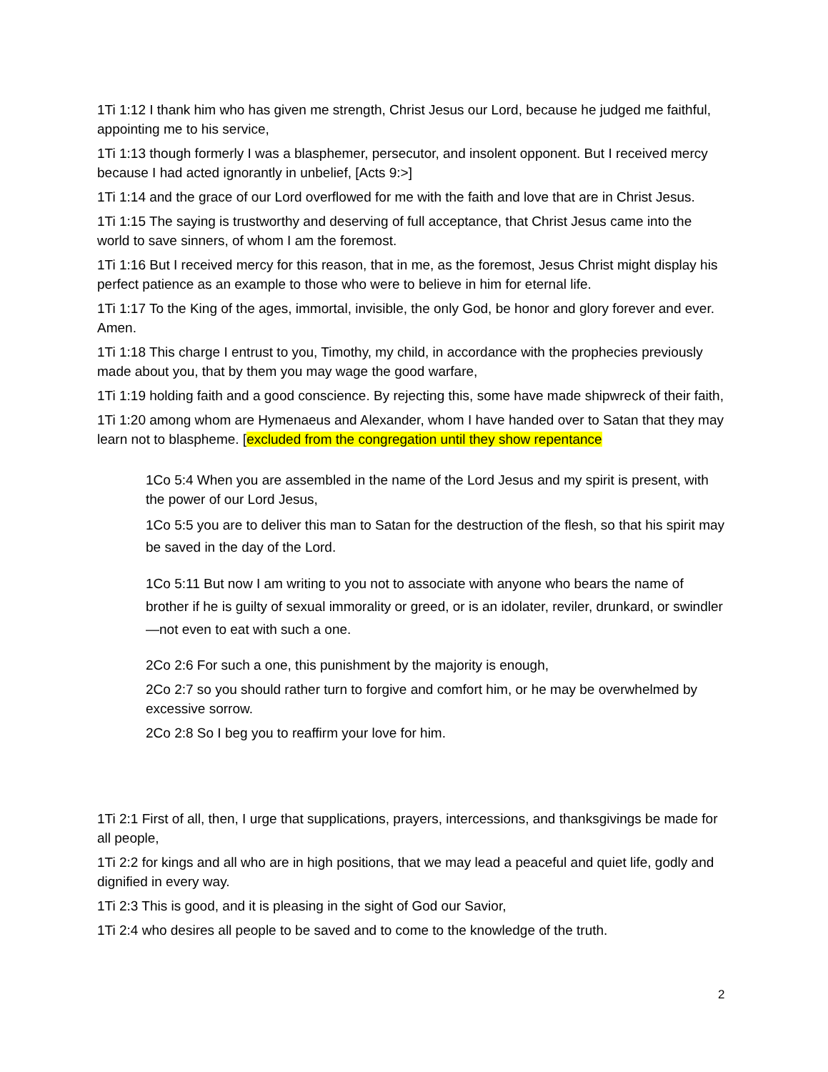1Ti 1:12 I thank him who has given me strength, Christ Jesus our Lord, because he judged me faithful, appointing me to his service,
1Ti 1:13 though formerly I was a blasphemer, persecutor, and insolent opponent. But I received mercy because I had acted ignorantly in unbelief, [Acts 9:>]
1Ti 1:14 and the grace of our Lord overflowed for me with the faith and love that are in Christ Jesus.
1Ti 1:15 The saying is trustworthy and deserving of full acceptance, that Christ Jesus came into the world to save sinners, of whom I am the foremost.
1Ti 1:16 But I received mercy for this reason, that in me, as the foremost, Jesus Christ might display his perfect patience as an example to those who were to believe in him for eternal life.
1Ti 1:17 To the King of the ages, immortal, invisible, the only God, be honor and glory forever and ever. Amen.
1Ti 1:18 This charge I entrust to you, Timothy, my child, in accordance with the prophecies previously made about you, that by them you may wage the good warfare,
1Ti 1:19 holding faith and a good conscience. By rejecting this, some have made shipwreck of their faith,
1Ti 1:20 among whom are Hymenaeus and Alexander, whom I have handed over to Satan that they may learn not to blaspheme. [excluded from the congregation until they show repentance
1Co 5:4 When you are assembled in the name of the Lord Jesus and my spirit is present, with the power of our Lord Jesus,
1Co 5:5 you are to deliver this man to Satan for the destruction of the flesh, so that his spirit may be saved in the day of the Lord.
1Co 5:11 But now I am writing to you not to associate with anyone who bears the name of brother if he is guilty of sexual immorality or greed, or is an idolater, reviler, drunkard, or swindler—not even to eat with such a one.
2Co 2:6 For such a one, this punishment by the majority is enough,
2Co 2:7 so you should rather turn to forgive and comfort him, or he may be overwhelmed by excessive sorrow.
2Co 2:8 So I beg you to reaffirm your love for him.
1Ti 2:1 First of all, then, I urge that supplications, prayers, intercessions, and thanksgivings be made for all people,
1Ti 2:2 for kings and all who are in high positions, that we may lead a peaceful and quiet life, godly and dignified in every way.
1Ti 2:3 This is good, and it is pleasing in the sight of God our Savior,
1Ti 2:4 who desires all people to be saved and to come to the knowledge of the truth.
2